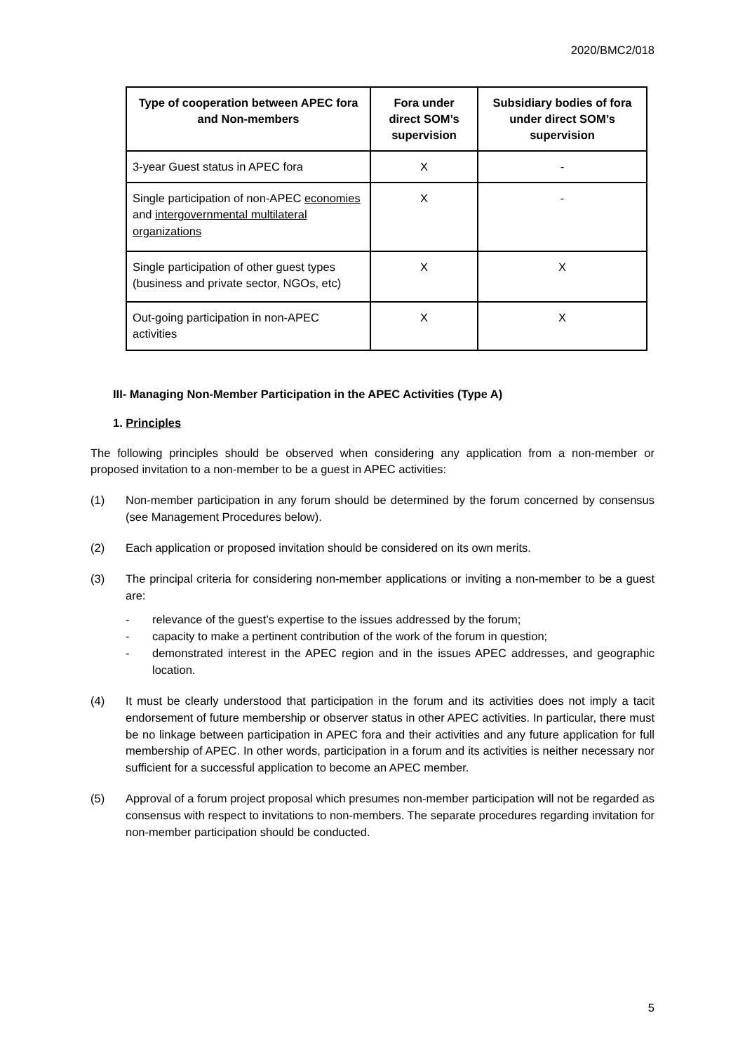2020/BMC2/018
| Type of cooperation between APEC fora and Non-members | Fora under direct SOM’s supervision | Subsidiary bodies of fora under direct SOM’s supervision |
| --- | --- | --- |
| 3-year Guest status in APEC fora | X | - |
| Single participation of non-APEC economies and intergovernmental multilateral organizations | X | - |
| Single participation of other guest types (business and private sector, NGOs, etc) | X | X |
| Out-going participation in non-APEC activities | X | X |
III- Managing Non-Member Participation in the APEC Activities (Type A)
1. Principles
The following principles should be observed when considering any application from a non-member or proposed invitation to a non-member to be a guest in APEC activities:
(1) Non-member participation in any forum should be determined by the forum concerned by consensus (see Management Procedures below).
(2) Each application or proposed invitation should be considered on its own merits.
(3) The principal criteria for considering non-member applications or inviting a non-member to be a guest are:
- relevance of the guest’s expertise to the issues addressed by the forum;
- capacity to make a pertinent contribution of the work of the forum in question;
- demonstrated interest in the APEC region and in the issues APEC addresses, and geographic location.
(4) It must be clearly understood that participation in the forum and its activities does not imply a tacit endorsement of future membership or observer status in other APEC activities. In particular, there must be no linkage between participation in APEC fora and their activities and any future application for full membership of APEC. In other words, participation in a forum and its activities is neither necessary nor sufficient for a successful application to become an APEC member.
(5) Approval of a forum project proposal which presumes non-member participation will not be regarded as consensus with respect to invitations to non-members. The separate procedures regarding invitation for non-member participation should be conducted.
5